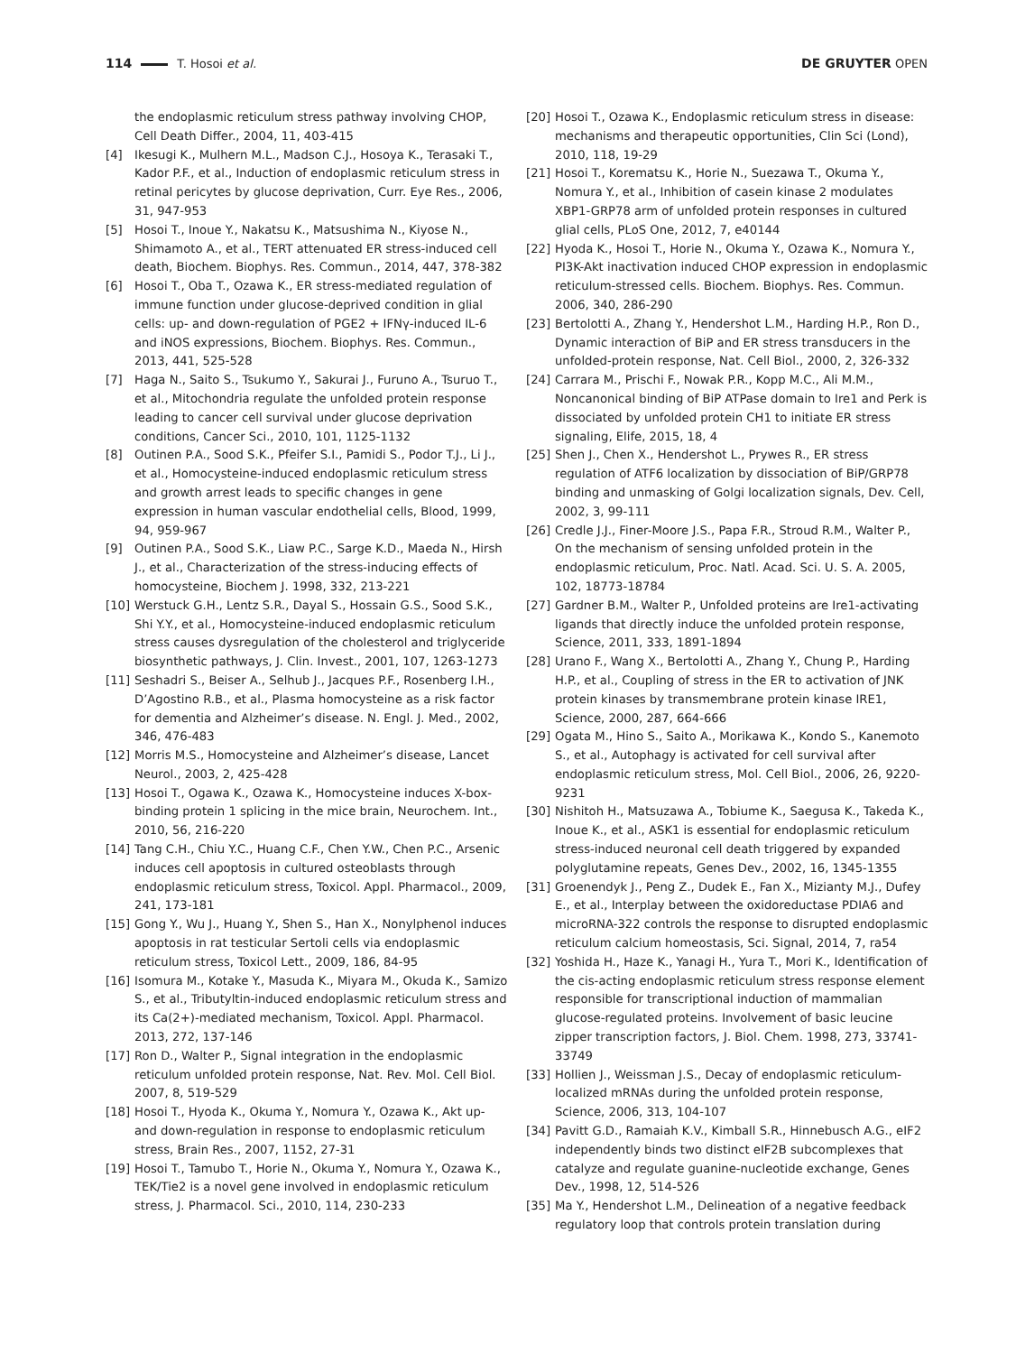114 T. Hosoi et al. DE GRUYTER OPEN
the endoplasmic reticulum stress pathway involving CHOP, Cell Death Differ., 2004, 11, 403-415
[4] Ikesugi K., Mulhern M.L., Madson C.J., Hosoya K., Terasaki T., Kador P.F., et al., Induction of endoplasmic reticulum stress in retinal pericytes by glucose deprivation, Curr. Eye Res., 2006, 31, 947-953
[5] Hosoi T., Inoue Y., Nakatsu K., Matsushima N., Kiyose N., Shimamoto A., et al., TERT attenuated ER stress-induced cell death, Biochem. Biophys. Res. Commun., 2014, 447, 378-382
[6] Hosoi T., Oba T., Ozawa K., ER stress-mediated regulation of immune function under glucose-deprived condition in glial cells: up- and down-regulation of PGE2 + IFNγ-induced IL-6 and iNOS expressions, Biochem. Biophys. Res. Commun., 2013, 441, 525-528
[7] Haga N., Saito S., Tsukumo Y., Sakurai J., Furuno A., Tsuruo T., et al., Mitochondria regulate the unfolded protein response leading to cancer cell survival under glucose deprivation conditions, Cancer Sci., 2010, 101, 1125-1132
[8] Outinen P.A., Sood S.K., Pfeifer S.I., Pamidi S., Podor T.J., Li J., et al., Homocysteine-induced endoplasmic reticulum stress and growth arrest leads to specific changes in gene expression in human vascular endothelial cells, Blood, 1999, 94, 959-967
[9] Outinen P.A., Sood S.K., Liaw P.C., Sarge K.D., Maeda N., Hirsh J., et al., Characterization of the stress-inducing effects of homocysteine, Biochem J. 1998, 332, 213-221
[10] Werstuck G.H., Lentz S.R., Dayal S., Hossain G.S., Sood S.K., Shi Y.Y., et al., Homocysteine-induced endoplasmic reticulum stress causes dysregulation of the cholesterol and triglyceride biosynthetic pathways, J. Clin. Invest., 2001, 107, 1263-1273
[11] Seshadri S., Beiser A., Selhub J., Jacques P.F., Rosenberg I.H., D’Agostino R.B., et al., Plasma homocysteine as a risk factor for dementia and Alzheimer’s disease. N. Engl. J. Med., 2002, 346, 476-483
[12] Morris M.S., Homocysteine and Alzheimer’s disease, Lancet Neurol., 2003, 2, 425-428
[13] Hosoi T., Ogawa K., Ozawa K., Homocysteine induces X-box-binding protein 1 splicing in the mice brain, Neurochem. Int., 2010, 56, 216-220
[14] Tang C.H., Chiu Y.C., Huang C.F., Chen Y.W., Chen P.C., Arsenic induces cell apoptosis in cultured osteoblasts through endoplasmic reticulum stress, Toxicol. Appl. Pharmacol., 2009, 241, 173-181
[15] Gong Y., Wu J., Huang Y., Shen S., Han X., Nonylphenol induces apoptosis in rat testicular Sertoli cells via endoplasmic reticulum stress, Toxicol Lett., 2009, 186, 84-95
[16] Isomura M., Kotake Y., Masuda K., Miyara M., Okuda K., Samizo S., et al., Tributyltin-induced endoplasmic reticulum stress and its Ca(2+)-mediated mechanism, Toxicol. Appl. Pharmacol. 2013, 272, 137-146
[17] Ron D., Walter P., Signal integration in the endoplasmic reticulum unfolded protein response, Nat. Rev. Mol. Cell Biol. 2007, 8, 519-529
[18] Hosoi T., Hyoda K., Okuma Y., Nomura Y., Ozawa K., Akt up- and down-regulation in response to endoplasmic reticulum stress, Brain Res., 2007, 1152, 27-31
[19] Hosoi T., Tamubo T., Horie N., Okuma Y., Nomura Y., Ozawa K., TEK/Tie2 is a novel gene involved in endoplasmic reticulum stress, J. Pharmacol. Sci., 2010, 114, 230-233
[20] Hosoi T., Ozawa K., Endoplasmic reticulum stress in disease: mechanisms and therapeutic opportunities, Clin Sci (Lond), 2010, 118, 19-29
[21] Hosoi T., Korematsu K., Horie N., Suezawa T., Okuma Y., Nomura Y., et al., Inhibition of casein kinase 2 modulates XBP1-GRP78 arm of unfolded protein responses in cultured glial cells, PLoS One, 2012, 7, e40144
[22] Hyoda K., Hosoi T., Horie N., Okuma Y., Ozawa K., Nomura Y., PI3K-Akt inactivation induced CHOP expression in endoplasmic reticulum-stressed cells. Biochem. Biophys. Res. Commun. 2006, 340, 286-290
[23] Bertolotti A., Zhang Y., Hendershot L.M., Harding H.P., Ron D., Dynamic interaction of BiP and ER stress transducers in the unfolded-protein response, Nat. Cell Biol., 2000, 2, 326-332
[24] Carrara M., Prischi F., Nowak P.R., Kopp M.C., Ali M.M., Noncanonical binding of BiP ATPase domain to Ire1 and Perk is dissociated by unfolded protein CH1 to initiate ER stress signaling, Elife, 2015, 18, 4
[25] Shen J., Chen X., Hendershot L., Prywes R., ER stress regulation of ATF6 localization by dissociation of BiP/GRP78 binding and unmasking of Golgi localization signals, Dev. Cell, 2002, 3, 99-111
[26] Credle J.J., Finer-Moore J.S., Papa F.R., Stroud R.M., Walter P., On the mechanism of sensing unfolded protein in the endoplasmic reticulum, Proc. Natl. Acad. Sci. U. S. A. 2005, 102, 18773-18784
[27] Gardner B.M., Walter P., Unfolded proteins are Ire1-activating ligands that directly induce the unfolded protein response, Science, 2011, 333, 1891-1894
[28] Urano F., Wang X., Bertolotti A., Zhang Y., Chung P., Harding H.P., et al., Coupling of stress in the ER to activation of JNK protein kinases by transmembrane protein kinase IRE1, Science, 2000, 287, 664-666
[29] Ogata M., Hino S., Saito A., Morikawa K., Kondo S., Kanemoto S., et al., Autophagy is activated for cell survival after endoplasmic reticulum stress, Mol. Cell Biol., 2006, 26, 9220-9231
[30] Nishitoh H., Matsuzawa A., Tobiume K., Saegusa K., Takeda K., Inoue K., et al., ASK1 is essential for endoplasmic reticulum stress-induced neuronal cell death triggered by expanded polyglutamine repeats, Genes Dev., 2002, 16, 1345-1355
[31] Groenendyk J., Peng Z., Dudek E., Fan X., Mizianty M.J., Dufey E., et al., Interplay between the oxidoreductase PDIA6 and microRNA-322 controls the response to disrupted endoplasmic reticulum calcium homeostasis, Sci. Signal, 2014, 7, ra54
[32] Yoshida H., Haze K., Yanagi H., Yura T., Mori K., Identification of the cis-acting endoplasmic reticulum stress response element responsible for transcriptional induction of mammalian glucose-regulated proteins. Involvement of basic leucine zipper transcription factors, J. Biol. Chem. 1998, 273, 33741-33749
[33] Hollien J., Weissman J.S., Decay of endoplasmic reticulum-localized mRNAs during the unfolded protein response, Science, 2006, 313, 104-107
[34] Pavitt G.D., Ramaiah K.V., Kimball S.R., Hinnebusch A.G., eIF2 independently binds two distinct eIF2B subcomplexes that catalyze and regulate guanine-nucleotide exchange, Genes Dev., 1998, 12, 514-526
[35] Ma Y., Hendershot L.M., Delineation of a negative feedback regulatory loop that controls protein translation during